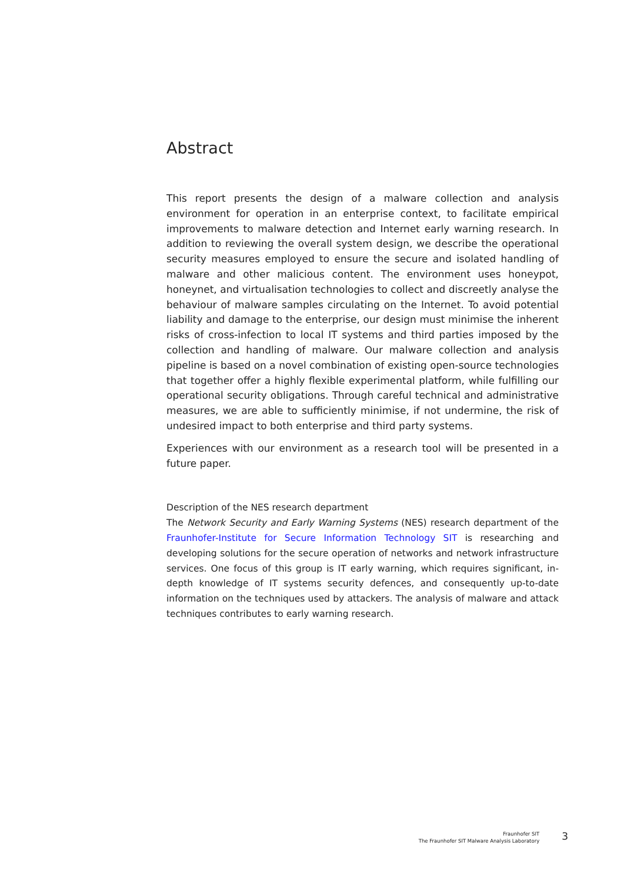Abstract
This report presents the design of a malware collection and analysis environment for operation in an enterprise context, to facilitate empirical improvements to malware detection and Internet early warning research. In addition to reviewing the overall system design, we describe the operational security measures employed to ensure the secure and isolated handling of malware and other malicious content. The environment uses honeypot, honeynet, and virtualisation technologies to collect and discreetly analyse the behaviour of malware samples circulating on the Internet. To avoid potential liability and damage to the enterprise, our design must minimise the inherent risks of cross-infection to local IT systems and third parties imposed by the collection and handling of malware. Our malware collection and analysis pipeline is based on a novel combination of existing open-source technologies that together offer a highly flexible experimental platform, while fulfilling our operational security obligations. Through careful technical and administrative measures, we are able to sufficiently minimise, if not undermine, the risk of undesired impact to both enterprise and third party systems.
Experiences with our environment as a research tool will be presented in a future paper.
Description of the NES research department
The Network Security and Early Warning Systems (NES) research department of the Fraunhofer-Institute for Secure Information Technology SIT is researching and developing solutions for the secure operation of networks and network infrastructure services. One focus of this group is IT early warning, which requires significant, in-depth knowledge of IT systems security defences, and consequently up-to-date information on the techniques used by attackers. The analysis of malware and attack techniques contributes to early warning research.
Fraunhofer SIT
The Fraunhofer SIT Malware Analysis Laboratory
3